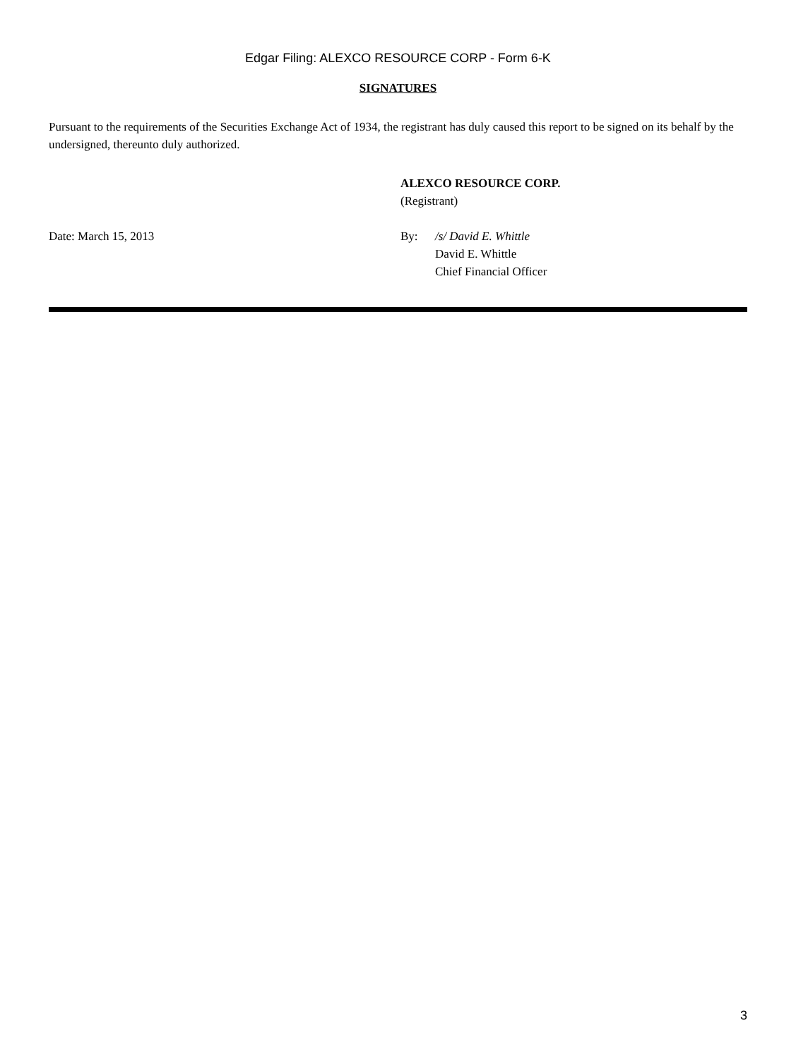Edgar Filing: ALEXCO RESOURCE CORP - Form 6-K
SIGNATURES
Pursuant to the requirements of the Securities Exchange Act of 1934, the registrant has duly caused this report to be signed on its behalf by the undersigned, thereunto duly authorized.
ALEXCO RESOURCE CORP.
(Registrant)
Date: March 15, 2013 By: /s/ David E. Whittle
David E. Whittle
Chief Financial Officer
3